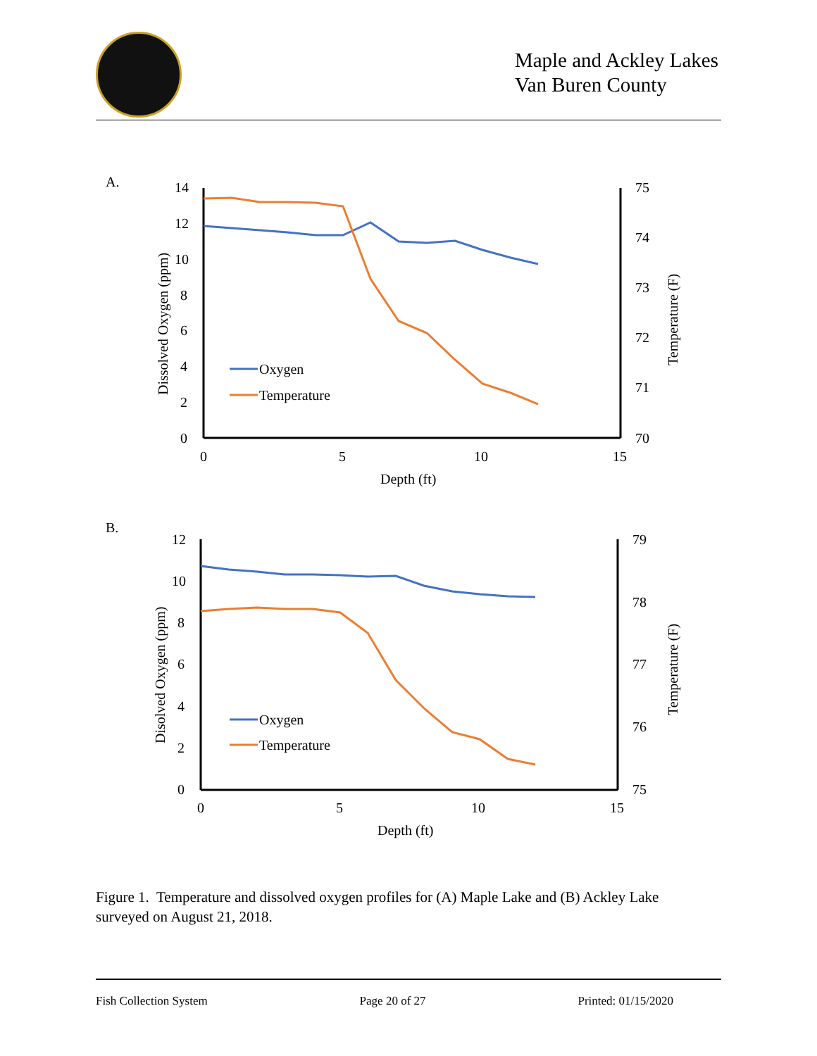Maple and Ackley Lakes
Van Buren County
A.
14
12
10
8
6
4
2
0
75
74
73
72
71
70
0
5
10
15
Depth (ft)
Dissolved Oxygen (ppm)
Temperature (F)
Oxygen
Temperature
B.
12
10
8
6
4
2
0
79
78
77
76
75
0
5
10
15
Depth (ft)
Disolved Oxygen (ppm)
Temperature (F)
Oxygen
Temperature
Figure 1. Temperature and dissolved oxygen profiles for (A) Maple Lake and (B) Ackley Lake surveyed on August 21, 2018.
Fish Collection System Page 20 of 27 Printed: 01/15/2020